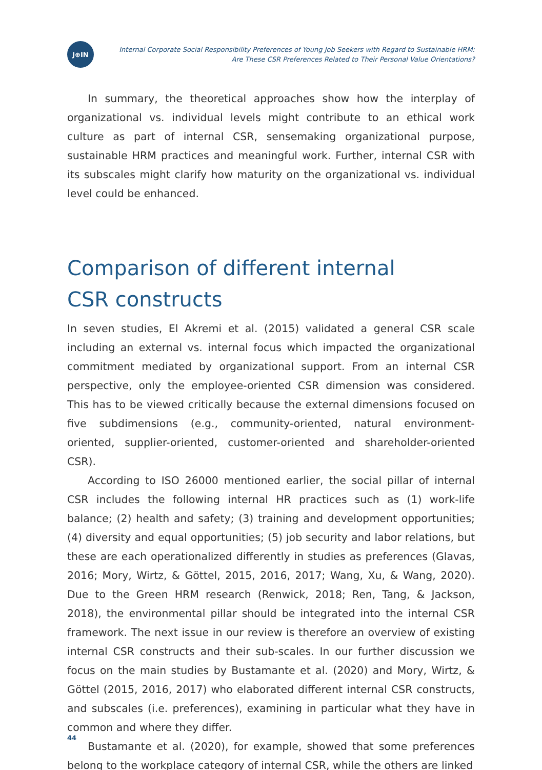J⊕IN
Internal Corporate Social Responsibility Preferences of Young Job Seekers with Regard to Sustainable HRM:
Are These CSR Preferences Related to Their Personal Value Orientations?
In summary, the theoretical approaches show how the interplay of organizational vs. individual levels might contribute to an ethical work culture as part of internal CSR, sensemaking organizational purpose, sustainable HRM practices and meaningful work. Further, internal CSR with its subscales might clarify how maturity on the organizational vs. individual level could be enhanced.
Comparison of different internal
CSR constructs
In seven studies, El Akremi et al. (2015) validated a general CSR scale including an external vs. internal focus which impacted the organizational commitment mediated by organizational support. From an internal CSR perspective, only the employee-oriented CSR dimension was considered. This has to be viewed critically because the external dimensions focused on five subdimensions (e.g., community-oriented, natural environment-oriented, supplier-oriented, customer-oriented and shareholder-oriented CSR).
According to ISO 26000 mentioned earlier, the social pillar of internal CSR includes the following internal HR practices such as (1) work-life balance; (2) health and safety; (3) training and development opportunities; (4) diversity and equal opportunities; (5) job security and labor relations, but these are each operationalized differently in studies as preferences (Glavas, 2016; Mory, Wirtz, & Göttel, 2015, 2016, 2017; Wang, Xu, & Wang, 2020). Due to the Green HRM research (Renwick, 2018; Ren, Tang, & Jackson, 2018), the environmental pillar should be integrated into the internal CSR framework. The next issue in our review is therefore an overview of existing internal CSR constructs and their sub-scales. In our further discussion we focus on the main studies by Bustamante et al. (2020) and Mory, Wirtz, & Göttel (2015, 2016, 2017) who elaborated different internal CSR constructs, and subscales (i.e. preferences), examining in particular what they have in common and where they differ.
Bustamante et al. (2020), for example, showed that some preferences belong to the workplace category of internal CSR, while the others are linked
44